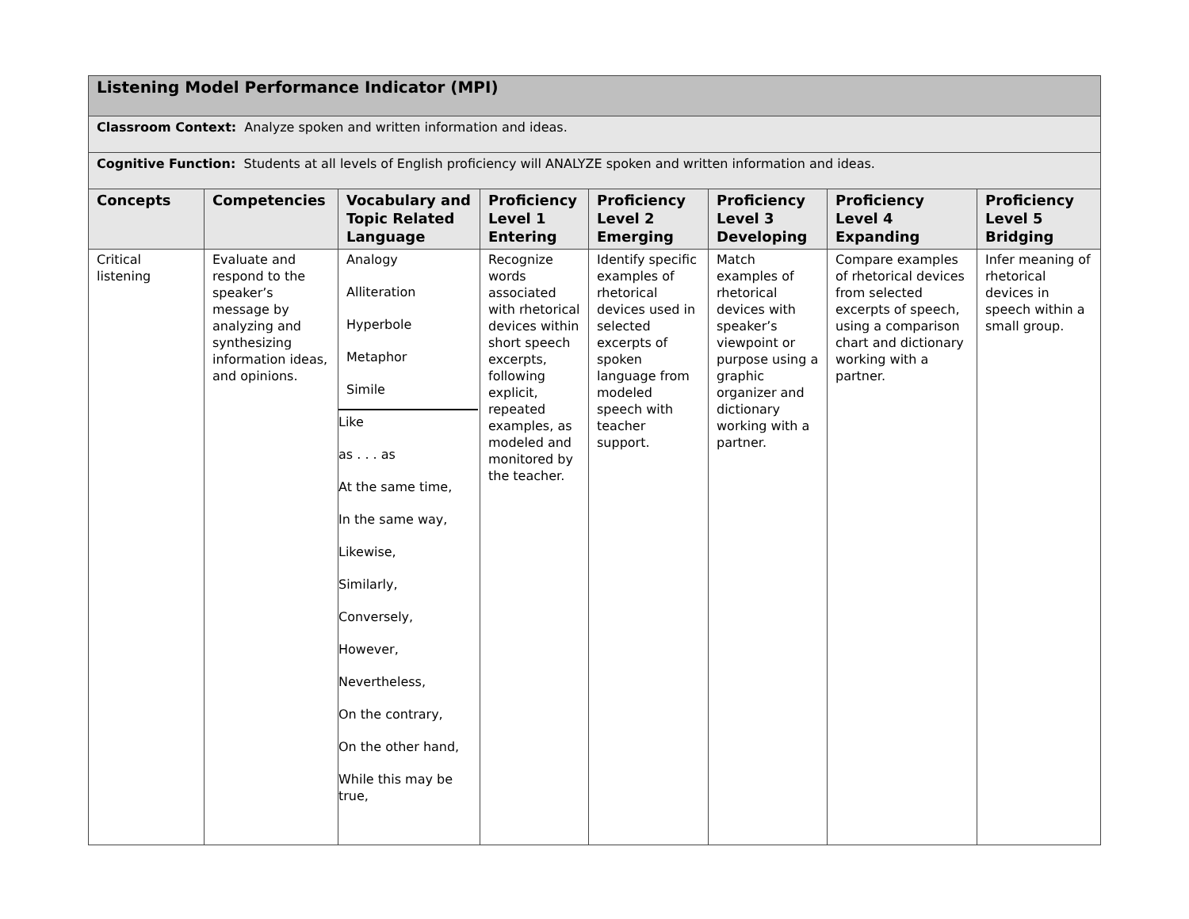| Listening Model Performance Indicator (MPI) | | | | | | | |
| Classroom Context: Analyze spoken and written information and ideas. | | | | | | | |
| Cognitive Function: Students at all levels of English proficiency will ANALYZE spoken and written information and ideas. | | | | | | | |
| Concepts | Competencies | Vocabulary and Topic Related Language | Proficiency Level 1 Entering | Proficiency Level 2 Emerging | Proficiency Level 3 Developing | Proficiency Level 4 Expanding | Proficiency Level 5 Bridging |
| Critical listening | Evaluate and respond to the speaker’s message by analyzing and synthesizing information ideas, and opinions. | Analogy Alliteration Hyperbole Metaphor Simile Like as . . . as At the same time, In the same way, Likewise, Similarly, Conversely, However, Nevertheless, On the contrary, On the other hand, While this may be true, | Recognize words associated with rhetorical devices within short speech excerpts, following explicit, repeated examples, as modeled and monitored by the teacher. | Identify specific examples of rhetorical devices used in selected excerpts of spoken language from modeled speech with teacher support. | Match examples of rhetorical devices with speaker’s viewpoint or purpose using a graphic organizer and dictionary working with a partner. | Compare examples of rhetorical devices from selected excerpts of speech, using a comparison chart and dictionary working with a partner. | Infer meaning of rhetorical devices in speech within a small group. |